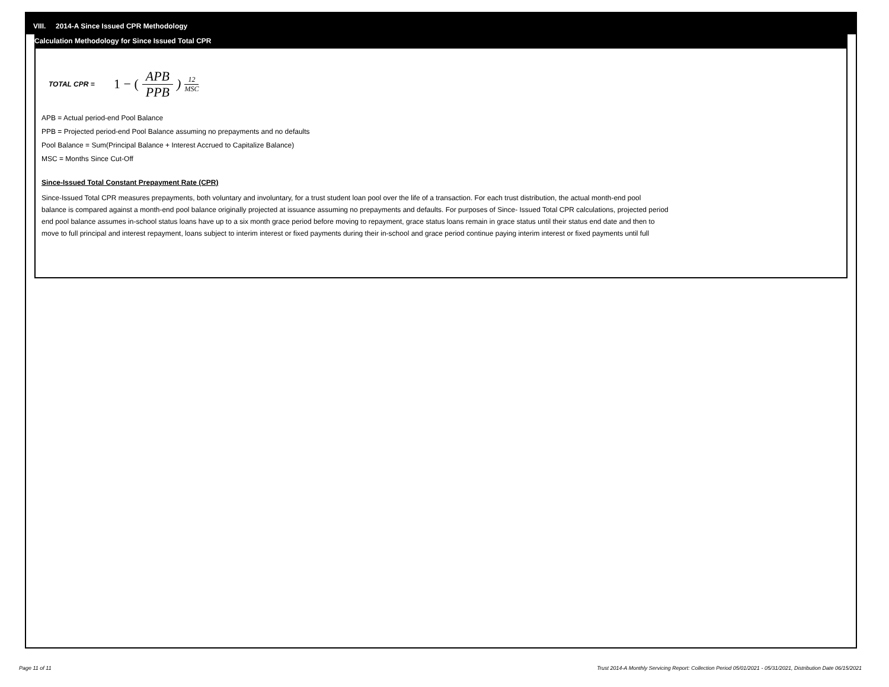VIII. 2014-A Since Issued CPR Methodology
Calculation Methodology for Since Issued Total CPR
TOTAL CPR =
1 − (APB PPB)<sup>12 MSC</sup>
APB = Actual period-end Pool Balance
PPB = Projected period-end Pool Balance assuming no prepayments and no defaults
Pool Balance = Sum(Principal Balance + Interest Accrued to Capitalize Balance)
MSC = Months Since Cut-Off
Since-Issued Total Constant Prepayment Rate (CPR)
Since-Issued Total CPR measures prepayments, both voluntary and involuntary, for a trust student loan pool over the life of a transaction. For each trust distribution, the actual month-end pool
balance is compared against a month-end pool balance originally projected at issuance assuming no prepayments and defaults. For purposes of Since- Issued Total CPR calculations, projected period
end pool balance assumes in-school status loans have up to a six month grace period before moving to repayment, grace status loans remain in grace status until their status end date and then to
move to full principal and interest repayment, loans subject to interim interest or fixed payments during their in-school and grace period continue paying interim interest or fixed payments until full
Page 11 of 11 Trust 2014-A Monthly Servicing Report: Collection Period 05/01/2021 - 05/31/2021, Distribution Date 06/15/2021